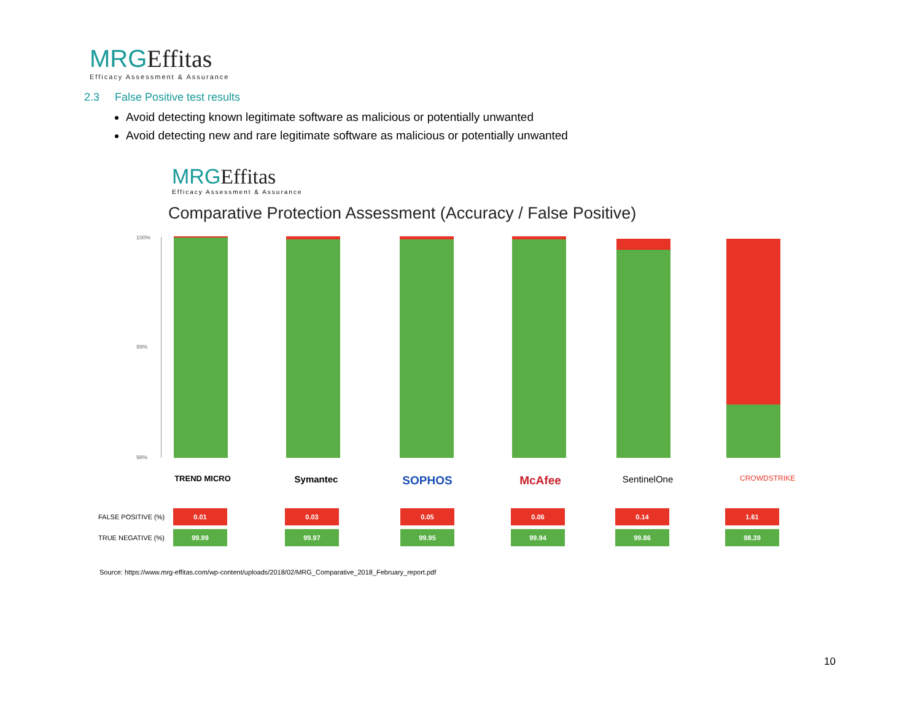MRGEffitas
Efficacy Assessment & Assurance
2.3 False Positive test results
Avoid detecting known legitimate software as malicious or potentially unwanted
Avoid detecting new and rare legitimate software as malicious or potentially unwanted
MRGEffitas
Efficacy Assessment & Assurance
Comparative Protection Assessment (Accuracy / False Positive)
100%
99%
98%
TREND MICRO Symantec SOPHOS McAfee SentinelOne CROWDSTRIKE
| FALSE POSITIVE (%) | 0.01 | | 0.03 | | 0.05 | | 0.06 | | 0.14 | | 1.61 |
| TRUE NEGATIVE (%) | 99.99 | | 99.97 | | 99.95 | | 99.94 | | 99.86 | | 98.39 |
Source: https://www.mrg-effitas.com/wp-content/uploads/2018/02/MRG_Comparative_2018_February_report.pdf
10